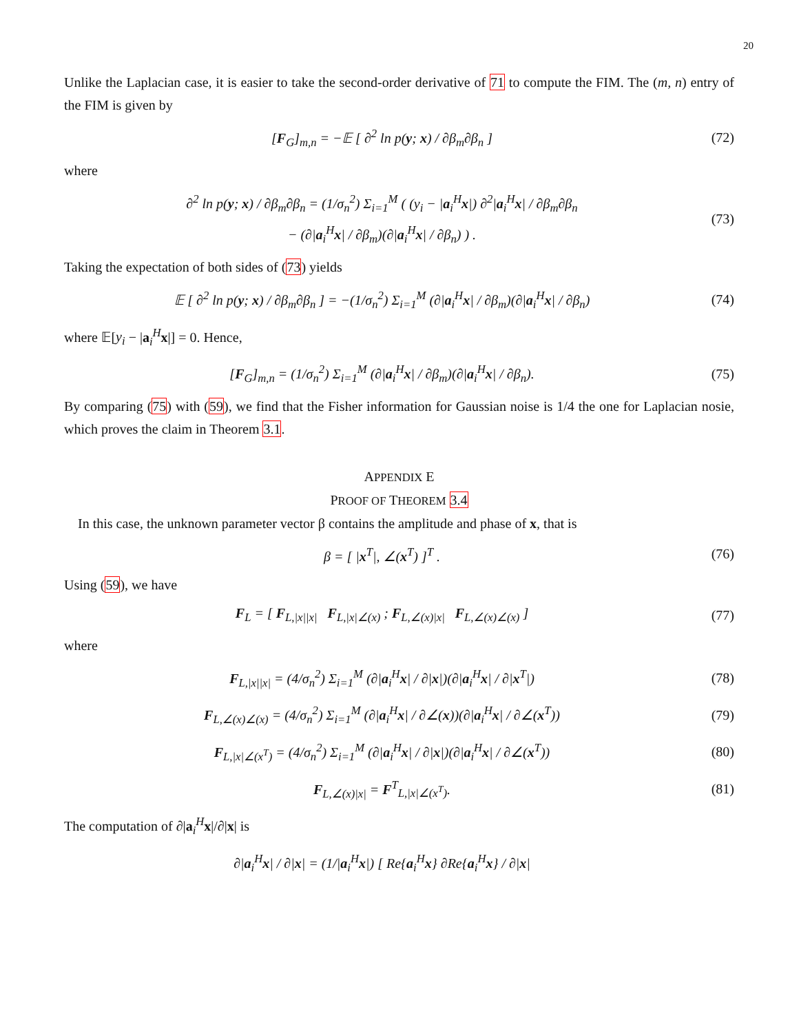20
Unlike the Laplacian case, it is easier to take the second-order derivative of 71 to compute the FIM. The (m, n) entry of the FIM is given by
[F<sub>G</sub>]<sub>m,n</sub> = −𝔼 [ ∂<sup>2</sup> ln p(y; x) / ∂β<sub>m</sub>∂β<sub>n</sub> ]
(72)
where
∂<sup>2</sup> ln p(y; x) / ∂β<sub>m</sub>∂β<sub>n</sub> = (1/σ<sub>n</sub><sup>2</sup>) Σ<sub>i=1</sub><sup>M</sup> ( (y<sub>i</sub> − |a<sub>i</sub><sup>H</sup>x|) ∂<sup>2</sup>|a<sub>i</sub><sup>H</sup>x| / ∂β<sub>m</sub>∂β<sub>n</sub>
− (∂|a<sub>i</sub><sup>H</sup>x| / ∂β<sub>m</sub>)(∂|a<sub>i</sub><sup>H</sup>x| / ∂β<sub>n</sub>) ) .
(73)
Taking the expectation of both sides of (73) yields
𝔼 [ ∂<sup>2</sup> ln p(y; x) / ∂β<sub>m</sub>∂β<sub>n</sub> ] = −(1/σ<sub>n</sub><sup>2</sup>) Σ<sub>i=1</sub><sup>M</sup> (∂|a<sub>i</sub><sup>H</sup>x| / ∂β<sub>m</sub>)(∂|a<sub>i</sub><sup>H</sup>x| / ∂β<sub>n</sub>)
(74)
where 𝔼[y<sub>i</sub> − |a<sub>i</sub><sup>H</sup>x|] = 0. Hence,
[F<sub>G</sub>]<sub>m,n</sub> = (1/σ<sub>n</sub><sup>2</sup>) Σ<sub>i=1</sub><sup>M</sup> (∂|a<sub>i</sub><sup>H</sup>x| / ∂β<sub>m</sub>)(∂|a<sub>i</sub><sup>H</sup>x| / ∂β<sub>n</sub>).
(75)
By comparing (75) with (59), we find that the Fisher information for Gaussian noise is 1/4 the one for Laplacian nosie, which proves the claim in Theorem 3.1.
APPENDIX E
PROOF OF THEOREM 3.4
In this case, the unknown parameter vector β contains the amplitude and phase of x, that is
β = [ |x<sup>T</sup>|, ∠(x<sup>T</sup>) ]<sup>T</sup> . (76)
Using (59), we have
F<sub>L</sub> = [ F<sub>L,|x||x|</sub> F<sub>L,|x|∠(x)</sub> ; F<sub>L,∠(x)|x|</sub> F<sub>L,∠(x)∠(x)</sub> ]
(77)
where
F<sub>L,|x||x|</sub> = (4/σ<sub>n</sub><sup>2</sup>) Σ<sub>i=1</sub><sup>M</sup> (∂|a<sub>i</sub><sup>H</sup>x| / ∂|x|)(∂|a<sub>i</sub><sup>H</sup>x| / ∂|x<sup>T</sup>|)
(78)
F<sub>L,∠(x)∠(x)</sub> = (4/σ<sub>n</sub><sup>2</sup>) Σ<sub>i=1</sub><sup>M</sup> (∂|a<sub>i</sub><sup>H</sup>x| / ∂∠(x))(∂|a<sub>i</sub><sup>H</sup>x| / ∂∠(x<sup>T</sup>))
(79)
F<sub>L,|x|∠(x<sup>T</sup>)</sub> = (4/σ<sub>n</sub><sup>2</sup>) Σ<sub>i=1</sub><sup>M</sup> (∂|a<sub>i</sub><sup>H</sup>x| / ∂|x|)(∂|a<sub>i</sub><sup>H</sup>x| / ∂∠(x<sup>T</sup>))
(80)
F<sub>L,∠(x)|x|</sub> = F<sup>T</sup><sub>L,|x|∠(x<sup>T</sup>)</sub>. (81)
The computation of ∂|a<sub>i</sub><sup>H</sup>x|/∂|x| is
∂|a<sub>i</sub><sup>H</sup>x| / ∂|x| = (1/|a<sub>i</sub><sup>H</sup>x|) [ Re{a<sub>i</sub><sup>H</sup>x} ∂Re{a<sub>i</sub><sup>H</sup>x} / ∂|x|